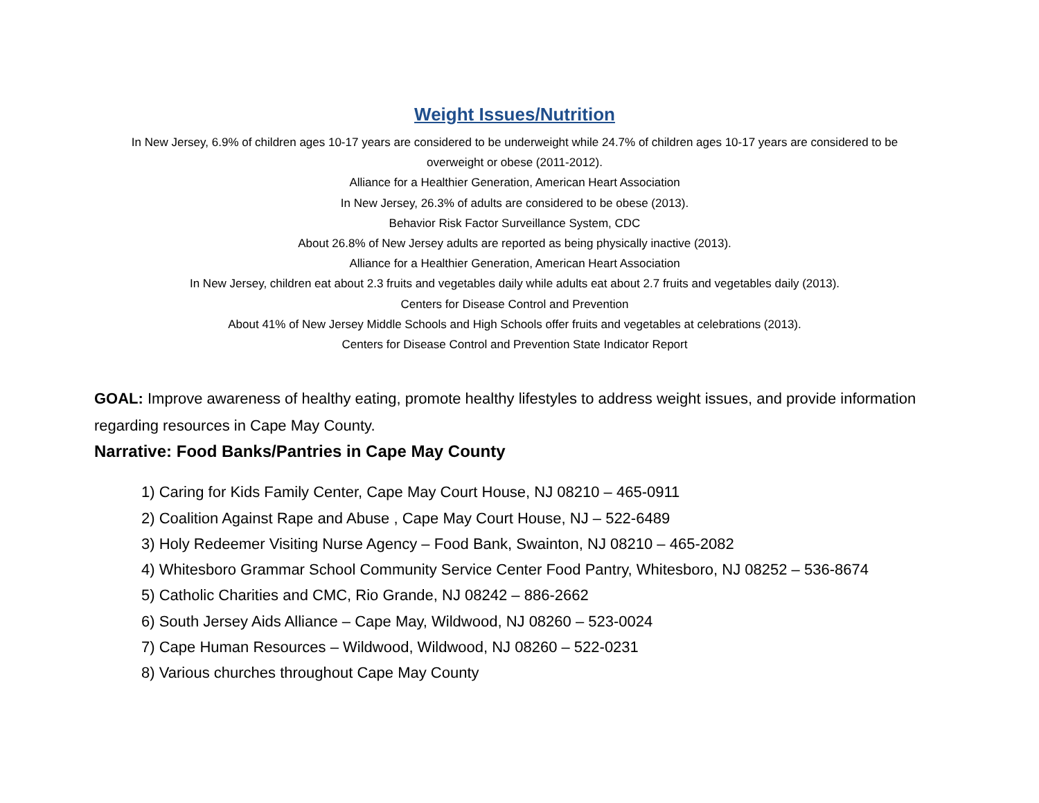Weight Issues/Nutrition
In New Jersey, 6.9% of children ages 10-17 years are considered to be underweight while 24.7% of children ages 10-17 years are considered to be overweight or obese (2011-2012).
Alliance for a Healthier Generation, American Heart Association
In New Jersey, 26.3% of adults are considered to be obese (2013).
Behavior Risk Factor Surveillance System, CDC
About 26.8% of New Jersey adults are reported as being physically inactive (2013).
Alliance for a Healthier Generation, American Heart Association
In New Jersey, children eat about 2.3 fruits and vegetables daily while adults eat about 2.7 fruits and vegetables daily (2013).
Centers for Disease Control and Prevention
About 41% of New Jersey Middle Schools and High Schools offer fruits and vegetables at celebrations (2013).
Centers for Disease Control and Prevention State Indicator Report
GOAL: Improve awareness of healthy eating, promote healthy lifestyles to address weight issues, and provide information regarding resources in Cape May County.
Narrative: Food Banks/Pantries in Cape May County
1) Caring for Kids Family Center, Cape May Court House, NJ 08210 – 465-0911
2) Coalition Against Rape and Abuse , Cape May Court House, NJ – 522-6489
3) Holy Redeemer Visiting Nurse Agency – Food Bank, Swainton, NJ 08210 – 465-2082
4) Whitesboro Grammar School Community Service Center Food Pantry, Whitesboro, NJ 08252 – 536-8674
5) Catholic Charities and CMC, Rio Grande, NJ 08242 – 886-2662
6) South Jersey Aids Alliance – Cape May, Wildwood, NJ 08260 – 523-0024
7) Cape Human Resources – Wildwood, Wildwood, NJ 08260 – 522-0231
8) Various churches throughout Cape May County